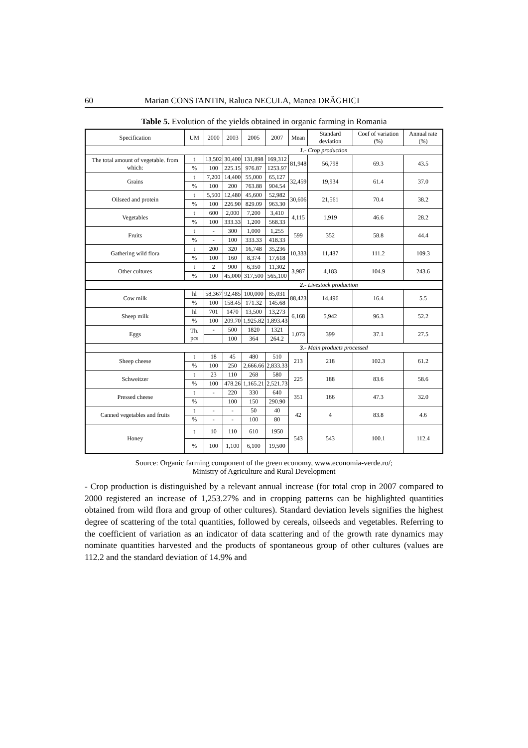60 Marian CONSTANTIN, Raluca NECULA, Manea DRĂGHICI
Table 5. Evolution of the yields obtained in organic farming in Romania
| Specification | UM | 2000 | 2003 | 2005 | 2007 | Mean | Standard deviation | Coef of variation (%) | Annual rate (%) |
| --- | --- | --- | --- | --- | --- | --- | --- | --- | --- |
| 1 .- Crop production | | | | | | | | | |
| The total amount of vegetable. from which: | t | 13,502 | 30,400 | 131,898 | 169,312 | 81,948 | 56,798 | 69.3 | 43.5 |
| | % | 100 | 225.15 | 976.87 | 1253.97 | | | | |
| Grains | t | 7,200 | 14,400 | 55,000 | 65,127 | 32,459 | 19,934 | 61.4 | 37.0 |
| | % | 100 | 200 | 763.88 | 904.54 | | | | |
| Oilseed and protein | t | 5,500 | 12,480 | 45,600 | 52,982 | 30,606 | 21,561 | 70.4 | 38.2 |
| | % | 100 | 226.90 | 829.09 | 963.30 | | | | |
| Vegetables | t | 600 | 2,000 | 7,200 | 3,410 | 4,115 | 1,919 | 46.6 | 28.2 |
| | % | 100 | 333.33 | 1,200 | 568.33 | | | | |
| Fruits | t | - | 300 | 1,000 | 1,255 | 599 | 352 | 58.8 | 44.4 |
| | % | - | 100 | 333.33 | 418.33 | | | | |
| Gathering wild flora | t | 200 | 320 | 16,748 | 35,236 | 10,333 | 11,487 | 111.2 | 109.3 |
| | % | 100 | 160 | 8,374 | 17,618 | | | | |
| Other cultures | t | 2 | 900 | 6,350 | 11,302 | 3,987 | 4,183 | 104.9 | 243.6 |
| | % | 100 | 45,000 | 317,500 | 565,100 | | | | |
| 2. - Livestock production | | | | | | | | | |
| Cow milk | hl | 58,367 | 92,485 | 100,000 | 85,031 | 88,423 | 14,496 | 16.4 | 5.5 |
| | % | 100 | 158.45 | 171.32 | 145.68 | | | | |
| Sheep milk | hl | 701 | 1470 | 13,500 | 13,273 | 6,168 | 5,942 | 96.3 | 52.2 |
| | % | 100 | 209.70 | 1,925.82 | 1,893.43 | | | | |
| Eggs | Th. pcs | - | 500 | 1820 | 1321 | 1,073 | 399 | 37.1 | 27.5 |
| | | | 100 | 364 | 264.2 | | | | |
| 3 .- Main products processed | | | | | | | | | |
| Sheep cheese | t | 18 | 45 | 480 | 510 | 213 | 218 | 102.3 | 61.2 |
| | % | 100 | 250 | 2,666.66 | 2,833.33 | | | | |
| Schweitzer | t | 23 | 110 | 268 | 580 | 225 | 188 | 83.6 | 58.6 |
| | % | 100 | 478.26 | 1,165.21 | 2,521.73 | | | | |
| Pressed cheese | t | - | 220 | 330 | 640 | 351 | 166 | 47.3 | 32.0 |
| | % | | 100 | 150 | 290.90 | | | | |
| Canned vegetables and fruits | t | - | - | 50 | 40 | 42 | 4 | 83.8 | 4.6 |
| | % | - | - | 100 | 80 | | | | |
| Honey | t | 10 | 110 | 610 | 1950 | 543 | 543 | 100.1 | 112.4 |
| | % | 100 | 1,100 | 6,100 | 19,500 | | | | |
Source: Organic farming component of the green economy, www.economia-verde.ro/;
Ministry of Agriculture and Rural Development
- Crop production is distinguished by a relevant annual increase (for total crop in 2007 compared to 2000 registered an increase of 1,253.27% and in cropping patterns can be highlighted quantities obtained from wild flora and group of other cultures). Standard deviation levels signifies the highest degree of scattering of the total quantities, followed by cereals, oilseeds and vegetables. Referring to the coefficient of variation as an indicator of data scattering and of the growth rate dynamics may nominate quantities harvested and the products of spontaneous group of other cultures (values are 112.2 and the standard deviation of 14.9% and